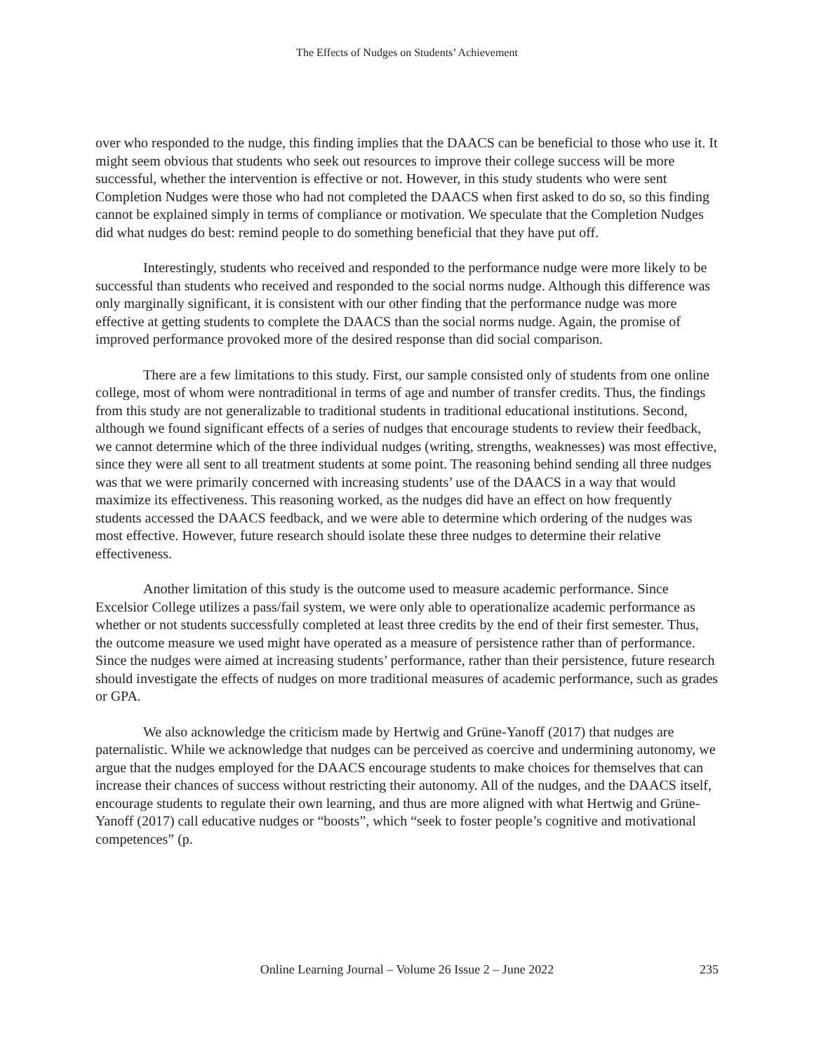The Effects of Nudges on Students’ Achievement
over who responded to the nudge, this finding implies that the DAACS can be beneficial to those who use it. It might seem obvious that students who seek out resources to improve their college success will be more successful, whether the intervention is effective or not. However, in this study students who were sent Completion Nudges were those who had not completed the DAACS when first asked to do so, so this finding cannot be explained simply in terms of compliance or motivation. We speculate that the Completion Nudges did what nudges do best: remind people to do something beneficial that they have put off.
Interestingly, students who received and responded to the performance nudge were more likely to be successful than students who received and responded to the social norms nudge. Although this difference was only marginally significant, it is consistent with our other finding that the performance nudge was more effective at getting students to complete the DAACS than the social norms nudge. Again, the promise of improved performance provoked more of the desired response than did social comparison.
There are a few limitations to this study. First, our sample consisted only of students from one online college, most of whom were nontraditional in terms of age and number of transfer credits. Thus, the findings from this study are not generalizable to traditional students in traditional educational institutions. Second, although we found significant effects of a series of nudges that encourage students to review their feedback, we cannot determine which of the three individual nudges (writing, strengths, weaknesses) was most effective, since they were all sent to all treatment students at some point. The reasoning behind sending all three nudges was that we were primarily concerned with increasing students’ use of the DAACS in a way that would maximize its effectiveness. This reasoning worked, as the nudges did have an effect on how frequently students accessed the DAACS feedback, and we were able to determine which ordering of the nudges was most effective. However, future research should isolate these three nudges to determine their relative effectiveness.
Another limitation of this study is the outcome used to measure academic performance. Since Excelsior College utilizes a pass/fail system, we were only able to operationalize academic performance as whether or not students successfully completed at least three credits by the end of their first semester. Thus, the outcome measure we used might have operated as a measure of persistence rather than of performance. Since the nudges were aimed at increasing students’ performance, rather than their persistence, future research should investigate the effects of nudges on more traditional measures of academic performance, such as grades or GPA.
We also acknowledge the criticism made by Hertwig and Grüne-Yanoff (2017) that nudges are paternalistic. While we acknowledge that nudges can be perceived as coercive and undermining autonomy, we argue that the nudges employed for the DAACS encourage students to make choices for themselves that can increase their chances of success without restricting their autonomy. All of the nudges, and the DAACS itself, encourage students to regulate their own learning, and thus are more aligned with what Hertwig and Grüne-Yanoff (2017) call educative nudges or “boosts”, which “seek to foster people’s cognitive and motivational competences” (p.
Online Learning Journal – Volume 26 Issue 2 – June 2022 235